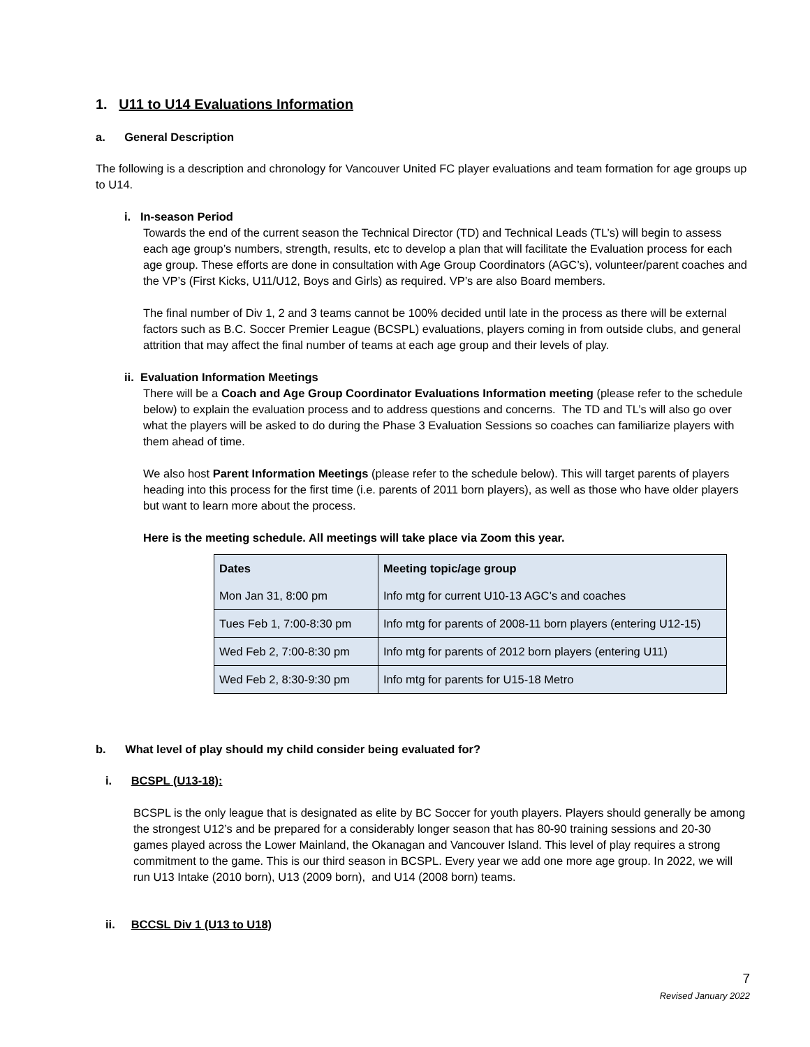1. U11 to U14 Evaluations Information
a. General Description
The following is a description and chronology for Vancouver United FC player evaluations and team formation for age groups up to U14.
i. In-season Period
Towards the end of the current season the Technical Director (TD) and Technical Leads (TL’s) will begin to assess each age group’s numbers, strength, results, etc to develop a plan that will facilitate the Evaluation process for each age group. These efforts are done in consultation with Age Group Coordinators (AGC’s), volunteer/parent coaches and the VP’s (First Kicks, U11/U12, Boys and Girls) as required. VP’s are also Board members.
The final number of Div 1, 2 and 3 teams cannot be 100% decided until late in the process as there will be external factors such as B.C. Soccer Premier League (BCSPL) evaluations, players coming in from outside clubs, and general attrition that may affect the final number of teams at each age group and their levels of play.
ii. Evaluation Information Meetings
There will be a Coach and Age Group Coordinator Evaluations Information meeting (please refer to the schedule below) to explain the evaluation process and to address questions and concerns. The TD and TL’s will also go over what the players will be asked to do during the Phase 3 Evaluation Sessions so coaches can familiarize players with them ahead of time.
We also host Parent Information Meetings (please refer to the schedule below). This will target parents of players heading into this process for the first time (i.e. parents of 2011 born players), as well as those who have older players but want to learn more about the process.
Here is the meeting schedule. All meetings will take place via Zoom this year.
| Dates | Meeting topic/age group |
| Mon Jan 31, 8:00 pm | Info mtg for current U10-13 AGC’s and coaches |
| Tues Feb 1, 7:00-8:30 pm | Info mtg for parents of 2008-11 born players (entering U12-15) |
| Wed Feb 2, 7:00-8:30 pm | Info mtg for parents of 2012 born players (entering U11) |
| Wed Feb 2, 8:30-9:30 pm | Info mtg for parents for U15-18 Metro |
b. What level of play should my child consider being evaluated for?
i. BCSPL (U13-18):
BCSPL is the only league that is designated as elite by BC Soccer for youth players. Players should generally be among the strongest U12’s and be prepared for a considerably longer season that has 80-90 training sessions and 20-30 games played across the Lower Mainland, the Okanagan and Vancouver Island. This level of play requires a strong commitment to the game. This is our third season in BCSPL. Every year we add one more age group. In 2022, we will run U13 Intake (2010 born), U13 (2009 born), and U14 (2008 born) teams.
ii. BCCSL Div 1 (U13 to U18)
7
Revised January 2022